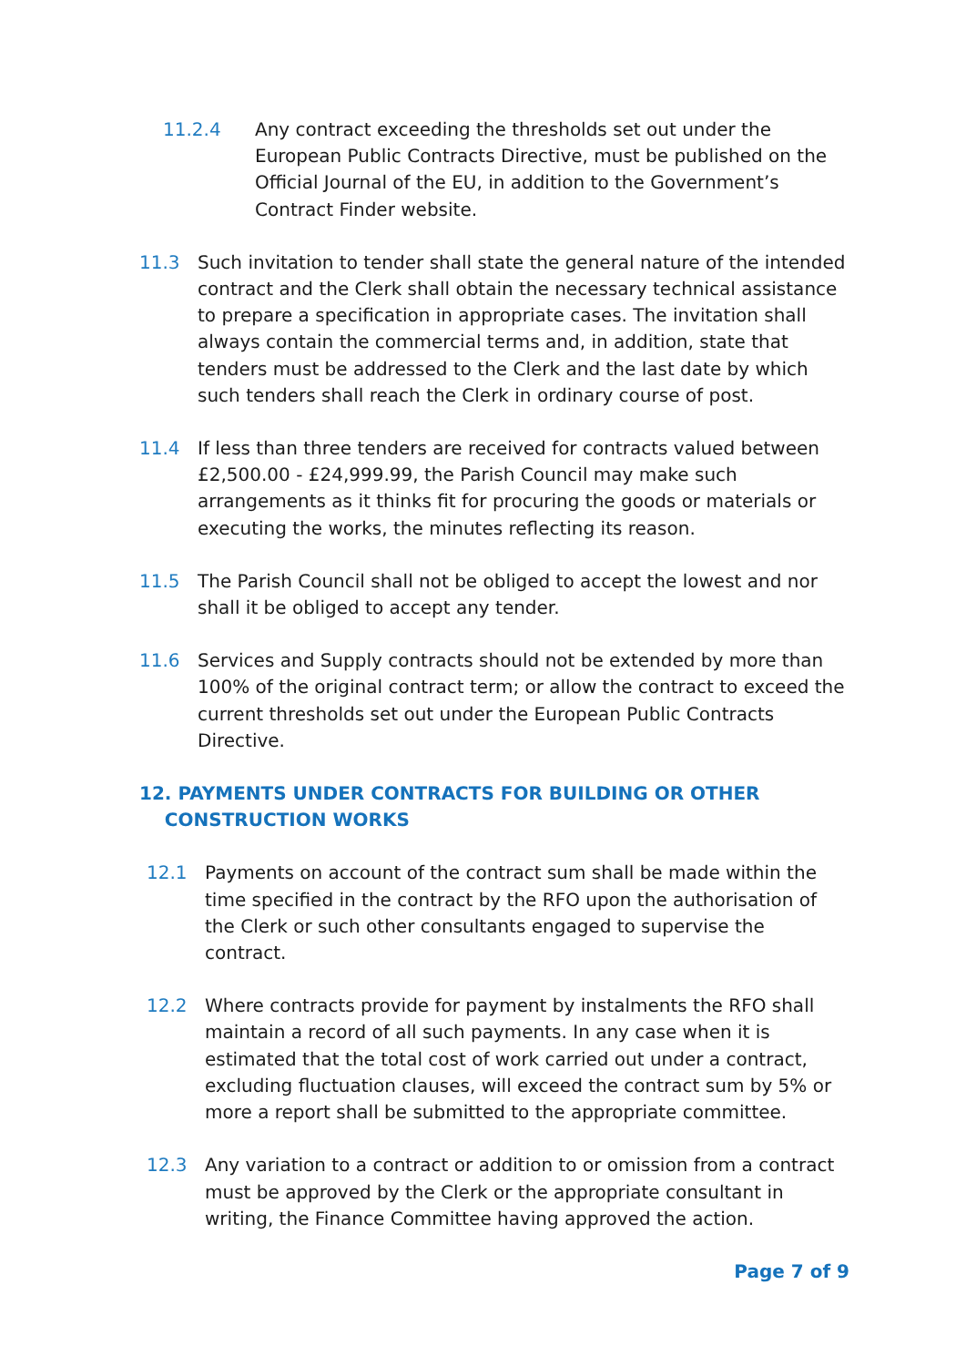11.2.4 Any contract exceeding the thresholds set out under the European Public Contracts Directive, must be published on the Official Journal of the EU, in addition to the Government’s Contract Finder website.
11.3 Such invitation to tender shall state the general nature of the intended contract and the Clerk shall obtain the necessary technical assistance to prepare a specification in appropriate cases. The invitation shall always contain the commercial terms and, in addition, state that tenders must be addressed to the Clerk and the last date by which such tenders shall reach the Clerk in ordinary course of post.
11.4 If less than three tenders are received for contracts valued between £2,500.00 - £24,999.99, the Parish Council may make such arrangements as it thinks fit for procuring the goods or materials or executing the works, the minutes reflecting its reason.
11.5 The Parish Council shall not be obliged to accept the lowest and nor shall it be obliged to accept any tender.
11.6 Services and Supply contracts should not be extended by more than 100% of the original contract term; or allow the contract to exceed the current thresholds set out under the European Public Contracts Directive.
12. PAYMENTS UNDER CONTRACTS FOR BUILDING OR OTHER
CONSTRUCTION WORKS
12.1 Payments on account of the contract sum shall be made within the time specified in the contract by the RFO upon the authorisation of the Clerk or such other consultants engaged to supervise the contract.
12.2 Where contracts provide for payment by instalments the RFO shall maintain a record of all such payments. In any case when it is estimated that the total cost of work carried out under a contract, excluding fluctuation clauses, will exceed the contract sum by 5% or more a report shall be submitted to the appropriate committee.
12.3 Any variation to a contract or addition to or omission from a contract must be approved by the Clerk or the appropriate consultant in writing, the Finance Committee having approved the action.
Page 7 of 9